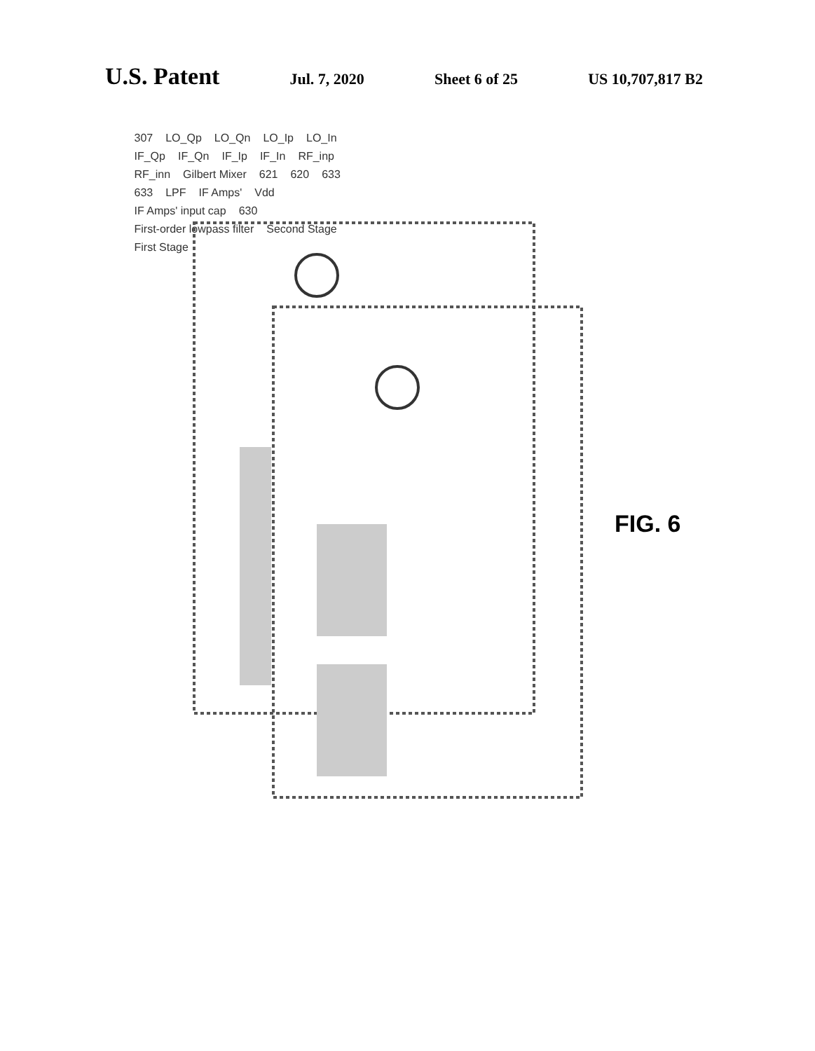U.S. Patent
Jul. 7, 2020 Sheet 6 of 25 US 10,707,817 B2
307 LO_Qp LO_Qn LO_Ip LO_In IF_Qp IF_Qn IF_Ip IF_In RF_inp RF_inn Gilbert Mixer 621 620 633 633 LPF IF Amps' Vdd IF Amps' input cap 630 First-order lowpass filter Second Stage First Stage
FIG. 6